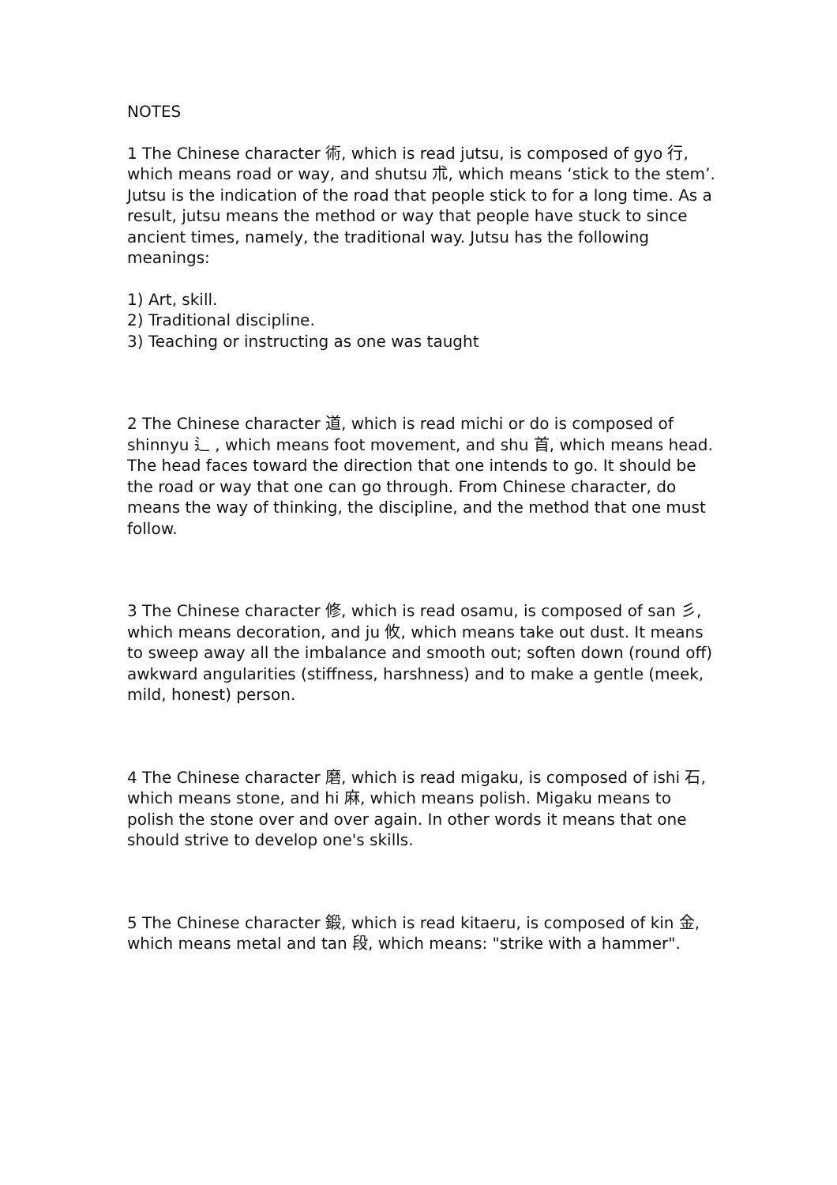NOTES
1 The Chinese character 術, which is read jutsu, is composed of gyo 行, which means road or way, and shutsu 朮, which means ‘stick to the stem’. Jutsu is the indication of the road that people stick to for a long time. As a result, jutsu means the method or way that people have stuck to since ancient times, namely, the traditional way. Jutsu has the following meanings:
1) Art, skill.
2) Traditional discipline.
3) Teaching or instructing as one was taught
2 The Chinese character 道, which is read michi or do is composed of shinnyu 辶 , which means foot movement, and shu 首, which means head. The head faces toward the direction that one intends to go. It should be the road or way that one can go through. From Chinese character, do means the way of thinking, the discipline, and the method that one must follow.
3 The Chinese character 修, which is read osamu, is composed of san 彡, which means decoration, and ju 攸, which means take out dust. It means to sweep away all the imbalance and smooth out; soften down (round off) awkward angularities (stiffness, harshness) and to make a gentle (meek, mild, honest) person.
4 The Chinese character 磨, which is read migaku, is composed of ishi 石, which means stone, and hi 麻, which means polish. Migaku means to polish the stone over and over again. In other words it means that one should strive to develop one's skills.
5 The Chinese character 鍛, which is read kitaeru, is composed of kin 金, which means metal and tan 段, which means: "strike with a hammer".